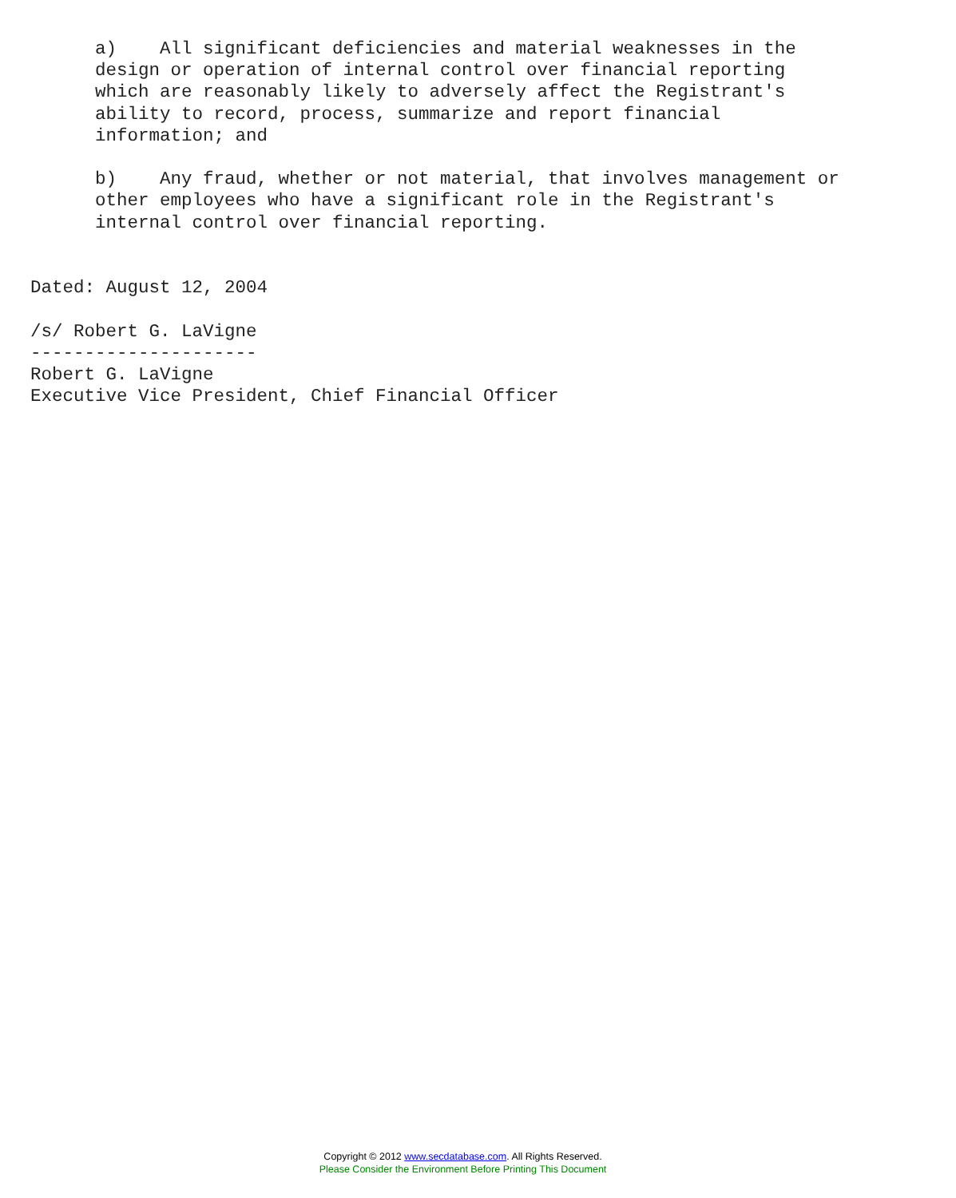a)    All significant deficiencies and material weaknesses in the
      design or operation of internal control over financial reporting
      which are reasonably likely to adversely affect the Registrant's
      ability to record, process, summarize and report financial
      information; and

      b)    Any fraud, whether or not material, that involves management or
      other employees who have a significant role in the Registrant's
      internal control over financial reporting.


Dated: August 12, 2004

/s/ Robert G. LaVigne
---------------------
Robert G. LaVigne
Executive Vice President, Chief Financial Officer
Copyright © 2012 www.secdatabase.com. All Rights Reserved.
Please Consider the Environment Before Printing This Document